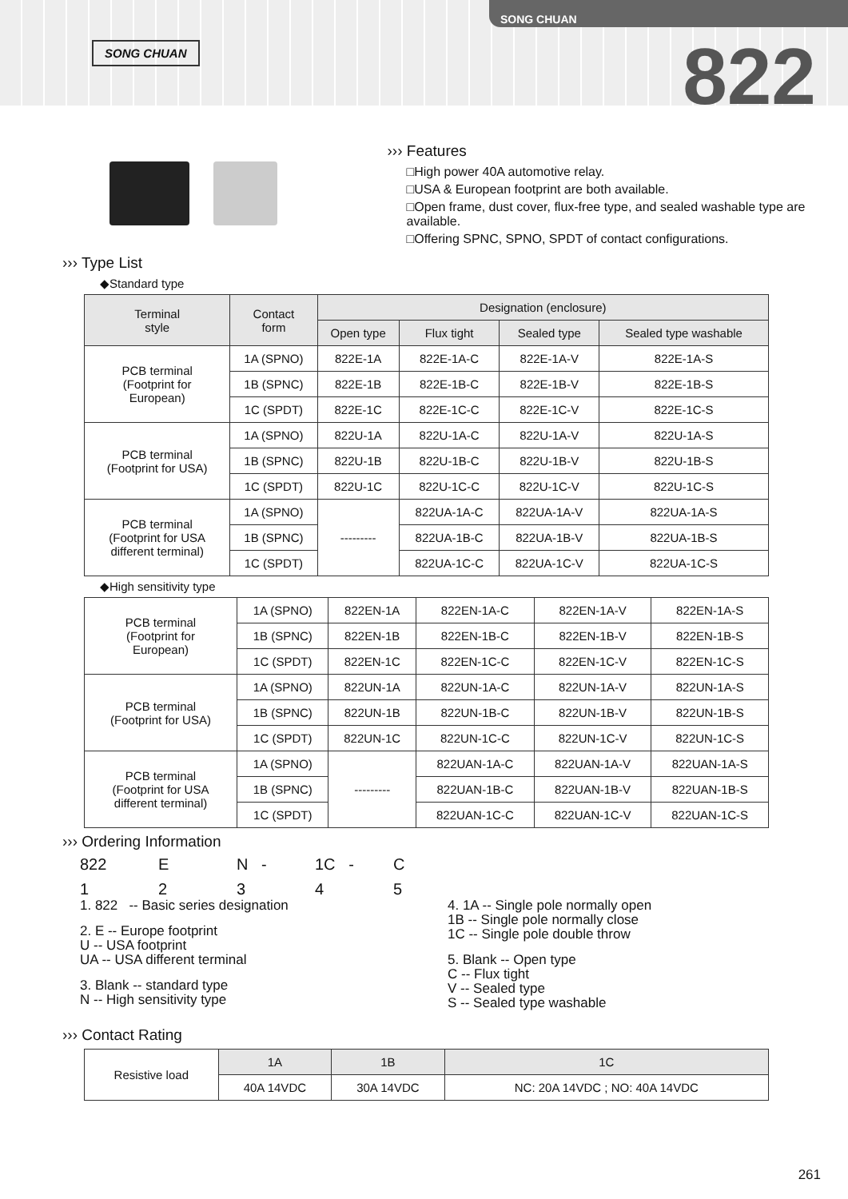SONG CHUAN
SONG CHUAN
822
››› Features
□High power 40A automotive relay.
□USA & European footprint are both available.
□Open frame, dust cover, flux-free type, and sealed washable type are available.
□Offering SPNC, SPNO, SPDT of contact configurations.
››› Type List
◆Standard type
| Terminal style | Contact form | Designation (enclosure) | | | |
| --- | --- | --- | --- | --- | --- |
| | | Open type | Flux tight | Sealed type | Sealed type washable |
| PCB terminal (Footprint for European) | 1A (SPNO) | 822E-1A | 822E-1A-C | 822E-1A-V | 822E-1A-S |
| | 1B (SPNC) | 822E-1B | 822E-1B-C | 822E-1B-V | 822E-1B-S |
| | 1C (SPDT) | 822E-1C | 822E-1C-C | 822E-1C-V | 822E-1C-S |
| PCB terminal (Footprint for USA) | 1A (SPNO) | 822U-1A | 822U-1A-C | 822U-1A-V | 822U-1A-S |
| | 1B (SPNC) | 822U-1B | 822U-1B-C | 822U-1B-V | 822U-1B-S |
| | 1C (SPDT) | 822U-1C | 822U-1C-C | 822U-1C-V | 822U-1C-S |
| PCB terminal (Footprint for USA different terminal) | 1A (SPNO) | --------- | 822UA-1A-C | 822UA-1A-V | 822UA-1A-S |
| | 1B (SPNC) | | 822UA-1B-C | 822UA-1B-V | 822UA-1B-S |
| | 1C (SPDT) | | 822UA-1C-C | 822UA-1C-V | 822UA-1C-S |
◆High sensitivity type
| PCB terminal (Footprint for European) | 1A (SPNO) | 822EN-1A | 822EN-1A-C | 822EN-1A-V | 822EN-1A-S |
| | 1B (SPNC) | 822EN-1B | 822EN-1B-C | 822EN-1B-V | 822EN-1B-S |
| | 1C (SPDT) | 822EN-1C | 822EN-1C-C | 822EN-1C-V | 822EN-1C-S |
| PCB terminal (Footprint for USA) | 1A (SPNO) | 822UN-1A | 822UN-1A-C | 822UN-1A-V | 822UN-1A-S |
| | 1B (SPNC) | 822UN-1B | 822UN-1B-C | 822UN-1B-V | 822UN-1B-S |
| | 1C (SPDT) | 822UN-1C | 822UN-1C-C | 822UN-1C-V | 822UN-1C-S |
| PCB terminal (Footprint for USA different terminal) | 1A (SPNO) | --------- | 822UAN-1A-C | 822UAN-1A-V | 822UAN-1A-S |
| | 1B (SPNC) | | 822UAN-1B-C | 822UAN-1B-V | 822UAN-1B-S |
| | 1C (SPDT) | | 822UAN-1C-C | 822UAN-1C-V | 822UAN-1C-S |
››› Ordering Information
822 E N - 1C - C
12345
1. 822 -- Basic series designation
2. E -- Europe footprint
U -- USA footprint
UA -- USA different terminal
3. Blank -- standard type
N -- High sensitivity type
4. 1A -- Single pole normally open
1B -- Single pole normally close
1C -- Single pole double throw
5. Blank -- Open type
C -- Flux tight
V -- Sealed type
S -- Sealed type washable
››› Contact Rating
| Resistive load | 1A | 1B | 1C |
| | 40A 14VDC | 30A 14VDC | NC: 20A 14VDC ; NO: 40A 14VDC |
261